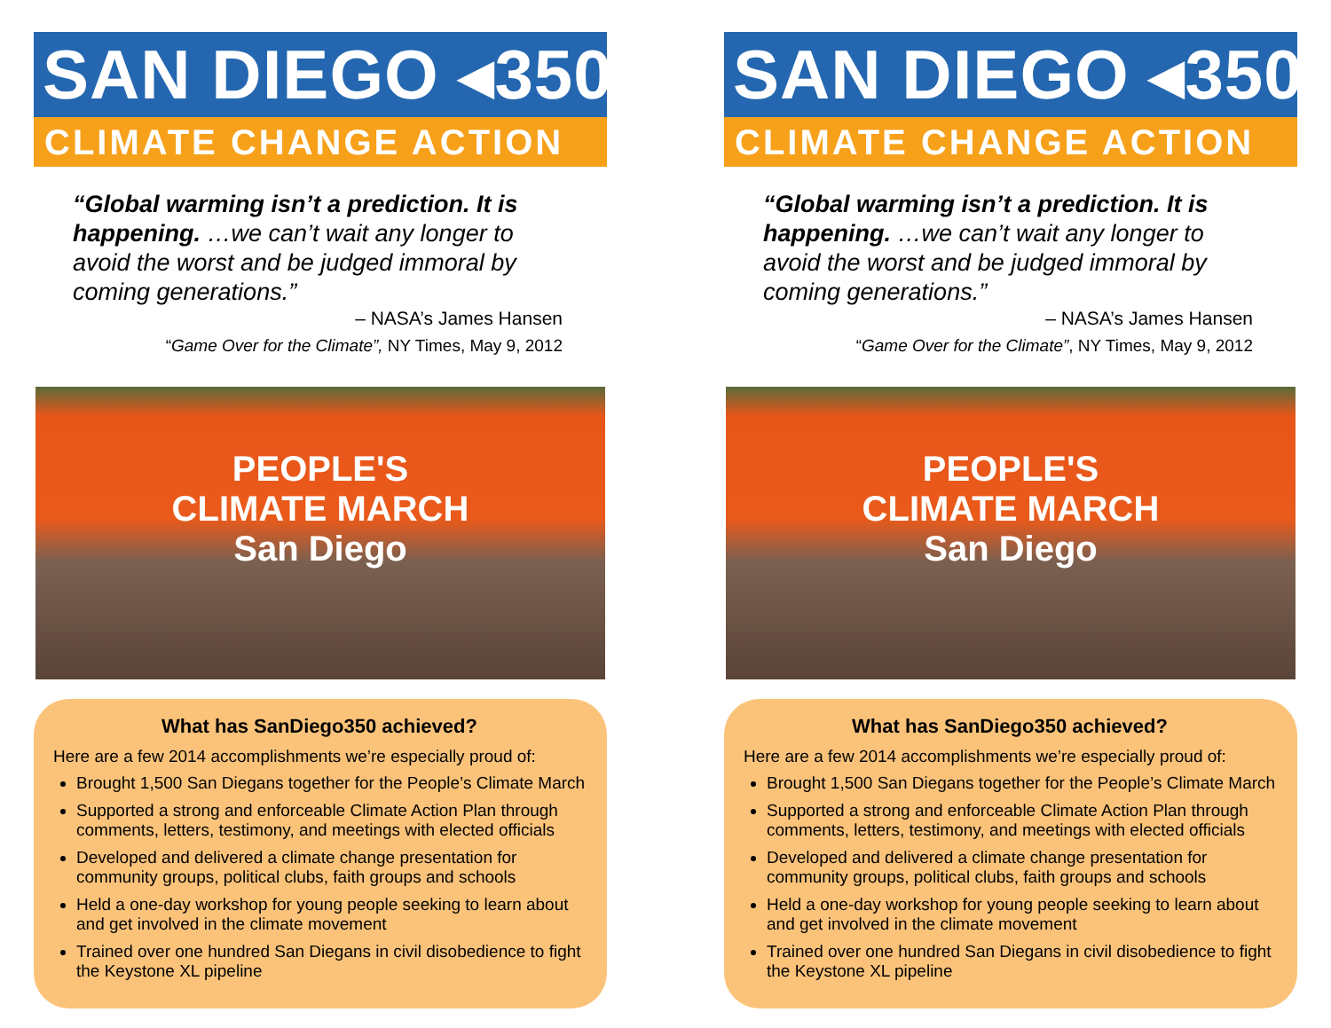SAN DIEGO ◂350
CLIMATE CHANGE ACTION
“Global warming isn’t a prediction. It is happening. …we can’t wait any longer to avoid the worst and be judged immoral by coming generations.”
– NASA’s James Hansen
“Game Over for the Climate”, NY Times, May 9, 2012
PEOPLE'S
CLIMATE MARCH
San Diego
What has SanDiego350 achieved?
Here are a few 2014 accomplishments we’re especially proud of:
Brought 1,500 San Diegans together for the People’s Climate March
Supported a strong and enforceable Climate Action Plan through comments, letters, testimony, and meetings with elected officials
Developed and delivered a climate change presentation for community groups, political clubs, faith groups and schools
Held a one-day workshop for young people seeking to learn about and get involved in the climate movement
Trained over one hundred San Diegans in civil disobedience to fight the Keystone XL pipeline
SAN DIEGO ◂350
CLIMATE CHANGE ACTION
“Global warming isn’t a prediction. It is happening. …we can’t wait any longer to avoid the worst and be judged immoral by coming generations.”
– NASA’s James Hansen
“Game Over for the Climate”, NY Times, May 9, 2012
PEOPLE'S
CLIMATE MARCH
San Diego
What has SanDiego350 achieved?
Here are a few 2014 accomplishments we’re especially proud of:
Brought 1,500 San Diegans together for the People’s Climate March
Supported a strong and enforceable Climate Action Plan through comments, letters, testimony, and meetings with elected officials
Developed and delivered a climate change presentation for community groups, political clubs, faith groups and schools
Held a one-day workshop for young people seeking to learn about and get involved in the climate movement
Trained over one hundred San Diegans in civil disobedience to fight the Keystone XL pipeline